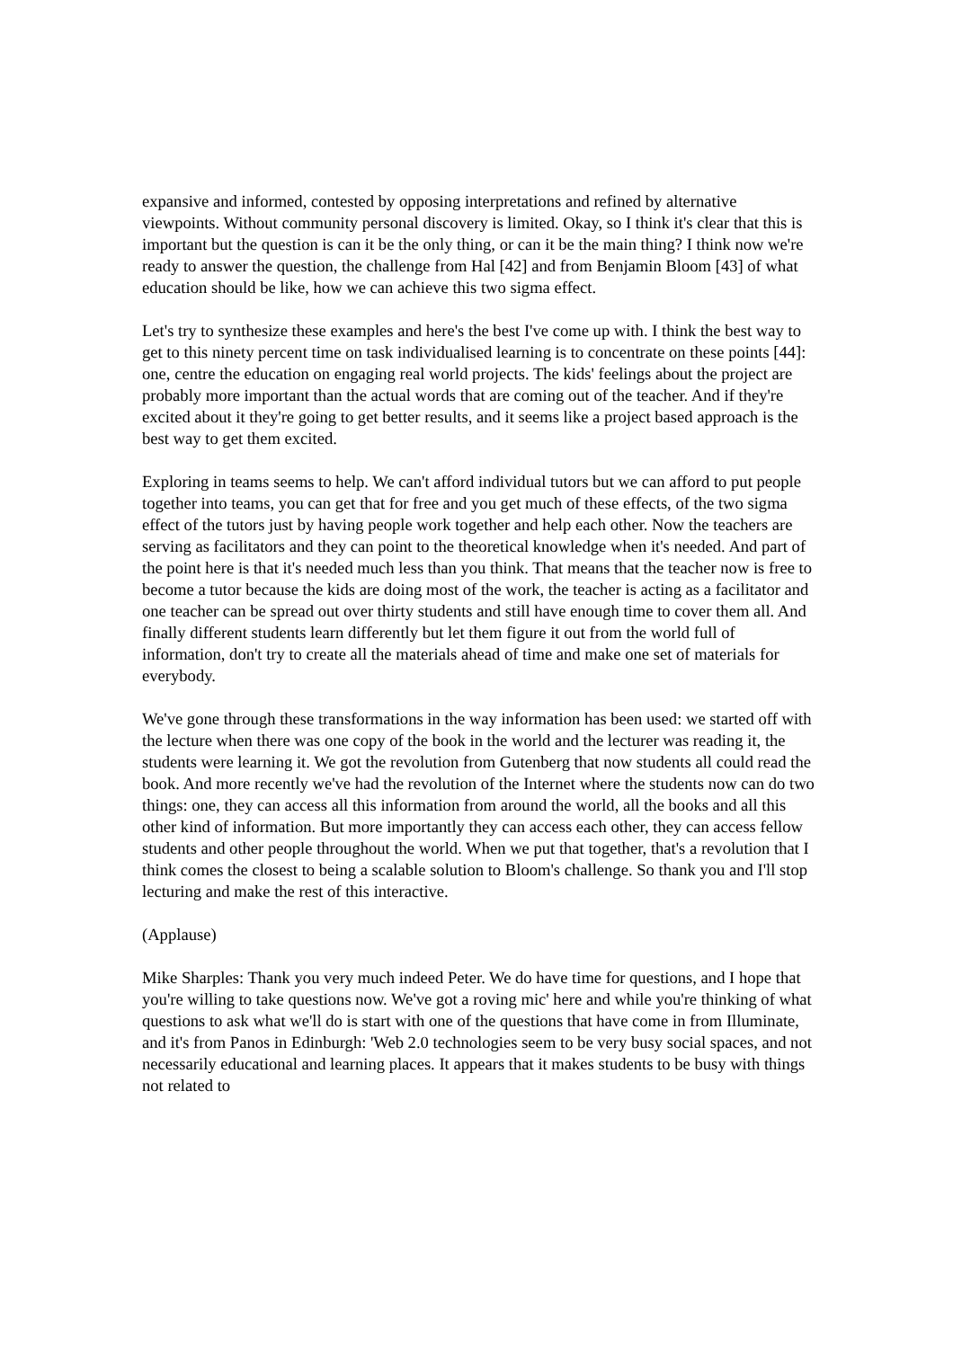expansive and informed, contested by opposing interpretations and refined by alternative viewpoints. Without community personal discovery is limited. Okay, so I think it's clear that this is important but the question is can it be the only thing, or can it be the main thing? I think now we're ready to answer the question, the challenge from Hal [42] and from Benjamin Bloom [43] of what education should be like, how we can achieve this two sigma effect.
Let's try to synthesize these examples and here's the best I've come up with. I think the best way to get to this ninety percent time on task individualised learning is to concentrate on these points [44]: one, centre the education on engaging real world projects. The kids' feelings about the project are probably more important than the actual words that are coming out of the teacher. And if they're excited about it they're going to get better results, and it seems like a project based approach is the best way to get them excited.
Exploring in teams seems to help. We can't afford individual tutors but we can afford to put people together into teams, you can get that for free and you get much of these effects, of the two sigma effect of the tutors just by having people work together and help each other. Now the teachers are serving as facilitators and they can point to the theoretical knowledge when it's needed. And part of the point here is that it's needed much less than you think. That means that the teacher now is free to become a tutor because the kids are doing most of the work, the teacher is acting as a facilitator and one teacher can be spread out over thirty students and still have enough time to cover them all. And finally different students learn differently but let them figure it out from the world full of information, don't try to create all the materials ahead of time and make one set of materials for everybody.
We've gone through these transformations in the way information has been used: we started off with the lecture when there was one copy of the book in the world and the lecturer was reading it, the students were learning it. We got the revolution from Gutenberg that now students all could read the book. And more recently we've had the revolution of the Internet where the students now can do two things: one, they can access all this information from around the world, all the books and all this other kind of information. But more importantly they can access each other, they can access fellow students and other people throughout the world. When we put that together, that's a revolution that I think comes the closest to being a scalable solution to Bloom's challenge. So thank you and I'll stop lecturing and make the rest of this interactive.
(Applause)
Mike Sharples: Thank you very much indeed Peter. We do have time for questions, and I hope that you're willing to take questions now. We've got a roving mic' here and while you're thinking of what questions to ask what we'll do is start with one of the questions that have come in from Illuminate, and it's from Panos in Edinburgh: 'Web 2.0 technologies seem to be very busy social spaces, and not necessarily educational and learning places. It appears that it makes students to be busy with things not related to